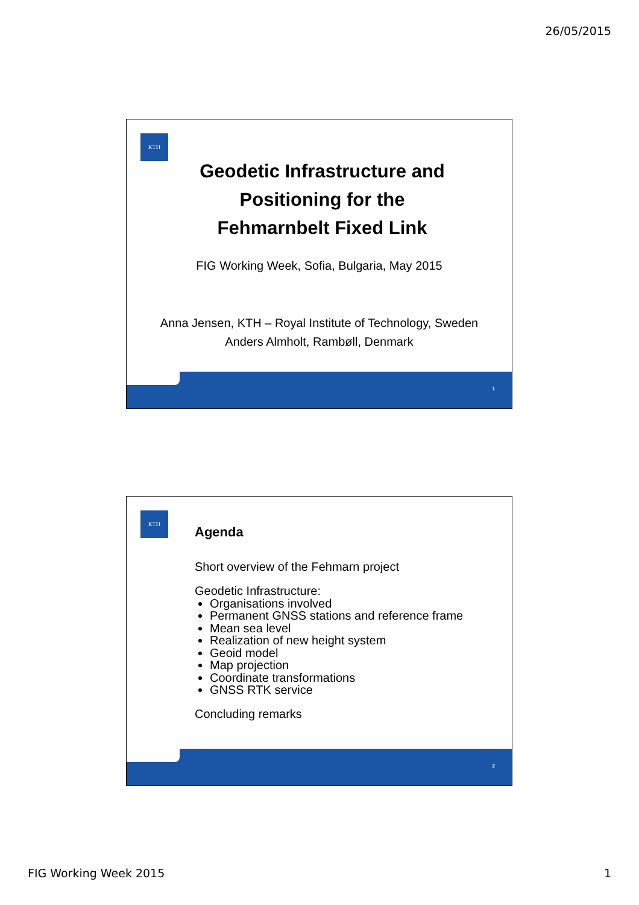26/05/2015
KTH
Geodetic Infrastructure and
Positioning for the
Fehmarnbelt Fixed Link
FIG Working Week, Sofia, Bulgaria, May 2015
Anna Jensen, KTH – Royal Institute of Technology, Sweden
Anders Almholt, Rambøll, Denmark
1
KTH
Agenda
Short overview of the Fehmarn project
Geodetic Infrastructure:
Organisations involved
Permanent GNSS stations and reference frame
Mean sea level
Realization of new height system
Geoid model
Map projection
Coordinate transformations
GNSS RTK service
Concluding remarks
2
FIG Working Week 2015 1